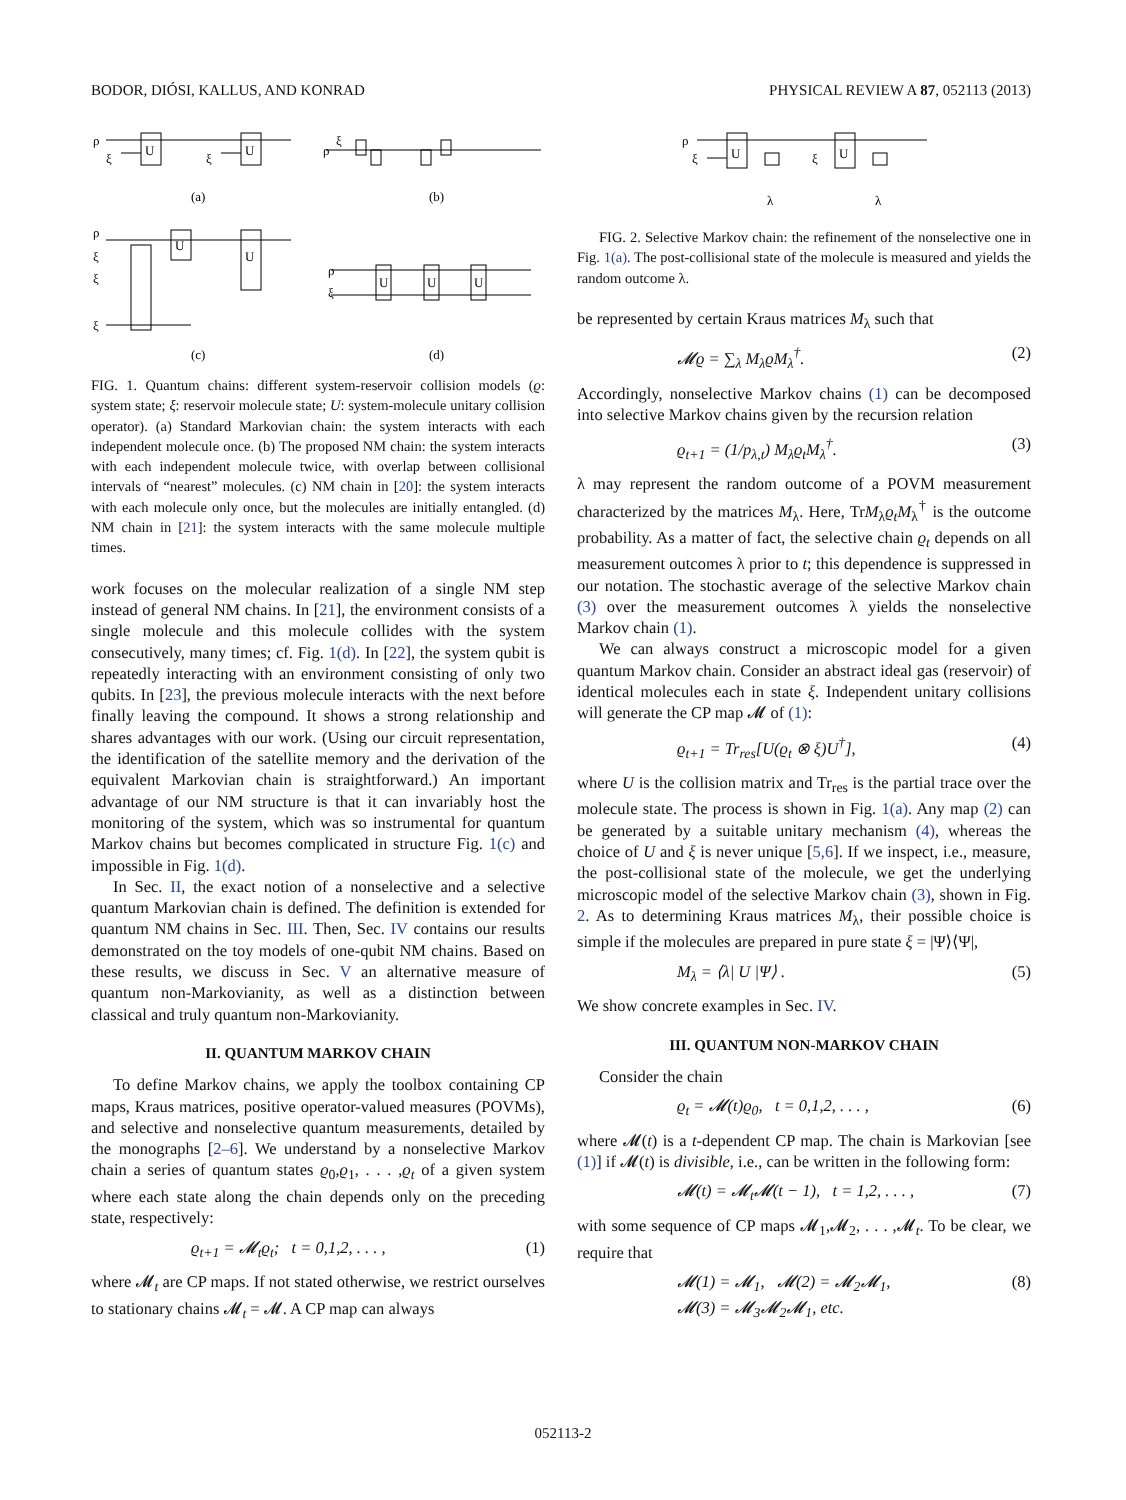BODOR, DIÓSI, KALLUS, AND KONRAD PHYSICAL REVIEW A 87, 052113 (2013)
ρ
ξ
U
ξ
U
(a)
(b)
ρ
ξ
ρ
ξ
ξ
ξ
U
U
(c)
ρ
ξ
U
U
U
(d)
FIG. 1. Quantum chains: different system-reservoir collision models (ϱ: system state; ξ: reservoir molecule state; U: system-molecule unitary collision operator). (a) Standard Markovian chain: the system interacts with each independent molecule once. (b) The proposed NM chain: the system interacts with each independent molecule twice, with overlap between collisional intervals of “nearest” molecules. (c) NM chain in [20]: the system interacts with each molecule only once, but the molecules are initially entangled. (d) NM chain in [21]: the system interacts with the same molecule multiple times.
work focuses on the molecular realization of a single NM step instead of general NM chains. In [21], the environment consists of a single molecule and this molecule collides with the system consecutively, many times; cf. Fig. 1(d). In [22], the system qubit is repeatedly interacting with an environment consisting of only two qubits. In [23], the previous molecule interacts with the next before finally leaving the compound. It shows a strong relationship and shares advantages with our work. (Using our circuit representation, the identification of the satellite memory and the derivation of the equivalent Markovian chain is straightforward.) An important advantage of our NM structure is that it can invariably host the monitoring of the system, which was so instrumental for quantum Markov chains but becomes complicated in structure Fig. 1(c) and impossible in Fig. 1(d).
In Sec. II, the exact notion of a nonselective and a selective quantum Markovian chain is defined. The definition is extended for quantum NM chains in Sec. III. Then, Sec. IV contains our results demonstrated on the toy models of one-qubit NM chains. Based on these results, we discuss in Sec. V an alternative measure of quantum non-Markovianity, as well as a distinction between classical and truly quantum non-Markovianity.
II. QUANTUM MARKOV CHAIN
To define Markov chains, we apply the toolbox containing CP maps, Kraus matrices, positive operator-valued measures (POVMs), and selective and nonselective quantum measurements, detailed by the monographs [2–6]. We understand by a nonselective Markov chain a series of quantum states ϱ<sub>0</sub>,ϱ<sub>1</sub>, . . . ,ϱ<sub>t</sub> of a given system where each state along the chain depends only on the preceding state, respectively:
ϱ<sub>t+1</sub> = 𝓜<sub>t</sub>ϱ<sub>t</sub>; t = 0,1,2, . . . , (1)
where 𝓜<sub>t</sub> are CP maps. If not stated otherwise, we restrict ourselves to stationary chains 𝓜<sub>t</sub> = 𝓜. A CP map can always
ρ
ξ
U
ξ
U
λ
λ
FIG. 2. Selective Markov chain: the refinement of the nonselective one in Fig. 1(a). The post-collisional state of the molecule is measured and yields the random outcome λ.
be represented by certain Kraus matrices M<sub>λ</sub> such that
𝓜ϱ = ∑<sub>λ</sub> M<sub>λ</sub>ϱM<sub>λ</sub><sup>†</sup>. (2)
Accordingly, nonselective Markov chains (1) can be decomposed into selective Markov chains given by the recursion relation
ϱ<sub>t+1</sub> = (1/p<sub>λ,t</sub>) M<sub>λ</sub>ϱ<sub>t</sub>M<sub>λ</sub><sup>†</sup>. (3)
λ may represent the random outcome of a POVM measurement characterized by the matrices M<sub>λ</sub>. Here, TrM<sub>λ</sub>ϱ<sub>t</sub>M<sub>λ</sub><sup>†</sup> is the outcome probability. As a matter of fact, the selective chain ϱ<sub>t</sub> depends on all measurement outcomes λ prior to t; this dependence is suppressed in our notation. The stochastic average of the selective Markov chain (3) over the measurement outcomes λ yields the nonselective Markov chain (1).
We can always construct a microscopic model for a given quantum Markov chain. Consider an abstract ideal gas (reservoir) of identical molecules each in state ξ. Independent unitary collisions will generate the CP map 𝓜 of (1):
ϱ<sub>t+1</sub> = Tr<sub>res</sub>[U(ϱ<sub>t</sub> ⊗ ξ)U<sup>†</sup>], (4)
where U is the collision matrix and Tr<sub>res</sub> is the partial trace over the molecule state. The process is shown in Fig. 1(a). Any map (2) can be generated by a suitable unitary mechanism (4), whereas the choice of U and ξ is never unique [5,6]. If we inspect, i.e., measure, the post-collisional state of the molecule, we get the underlying microscopic model of the selective Markov chain (3), shown in Fig. 2. As to determining Kraus matrices M<sub>λ</sub>, their possible choice is simple if the molecules are prepared in pure state ξ = |Ψ⟩⟨Ψ|,
M<sub>λ</sub> = ⟨λ| U |Ψ⟩ . (5)
We show concrete examples in Sec. IV.
III. QUANTUM NON-MARKOV CHAIN
Consider the chain
ϱ<sub>t</sub> = 𝓜(t)ϱ<sub>0</sub>, t = 0,1,2, . . . , (6)
where 𝓜(t) is a t-dependent CP map. The chain is Markovian [see (1)] if 𝓜(t) is divisible, i.e., can be written in the following form:
𝓜(t) = 𝓜<sub>t</sub>𝓜(t − 1), t = 1,2, . . . , (7)
with some sequence of CP maps 𝓜<sub>1</sub>,𝓜<sub>2</sub>, . . . ,𝓜<sub>t</sub>. To be clear, we require that
𝓜(1) = 𝓜<sub>1</sub>, 𝓜(2) = 𝓜<sub>2</sub>𝓜<sub>1</sub>,
𝓜(3) = 𝓜<sub>3</sub>𝓜<sub>2</sub>𝓜<sub>1</sub>, etc. (8)
052113-2